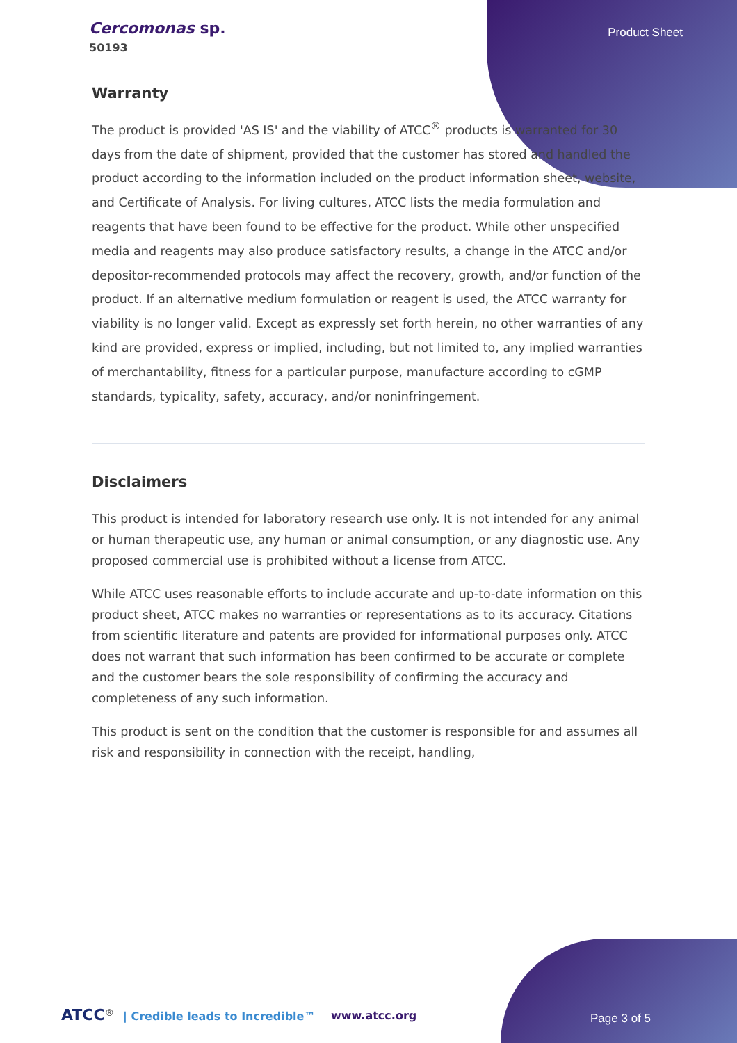Cercomonas sp.
50193
Product Sheet
Warranty
The product is provided 'AS IS' and the viability of ATCC<sup>®</sup> products is warranted for 30 days from the date of shipment, provided that the customer has stored and handled the product according to the information included on the product information sheet, website, and Certificate of Analysis. For living cultures, ATCC lists the media formulation and reagents that have been found to be effective for the product. While other unspecified media and reagents may also produce satisfactory results, a change in the ATCC and/or depositor-recommended protocols may affect the recovery, growth, and/or function of the product. If an alternative medium formulation or reagent is used, the ATCC warranty for viability is no longer valid. Except as expressly set forth herein, no other warranties of any kind are provided, express or implied, including, but not limited to, any implied warranties of merchantability, fitness for a particular purpose, manufacture according to cGMP standards, typicality, safety, accuracy, and/or noninfringement.
Disclaimers
This product is intended for laboratory research use only. It is not intended for any animal or human therapeutic use, any human or animal consumption, or any diagnostic use. Any proposed commercial use is prohibited without a license from ATCC.
While ATCC uses reasonable efforts to include accurate and up-to-date information on this product sheet, ATCC makes no warranties or representations as to its accuracy. Citations from scientific literature and patents are provided for informational purposes only. ATCC does not warrant that such information has been confirmed to be accurate or complete and the customer bears the sole responsibility of confirming the accuracy and completeness of any such information.
This product is sent on the condition that the customer is responsible for and assumes all risk and responsibility in connection with the receipt, handling,
ATCC<sup>®</sup> | Credible leads to Incredible™ www.atcc.org Page 3 of 5